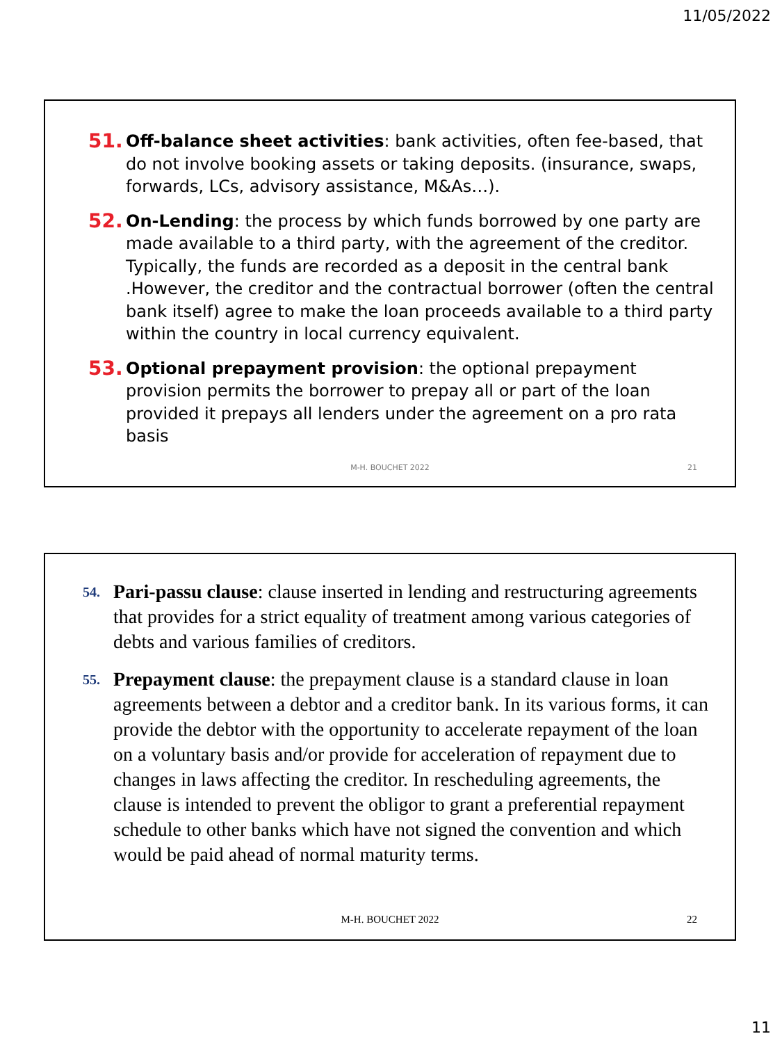11/05/2022
51. Off-balance sheet activities: bank activities, often fee-based, that do not involve booking assets or taking deposits. (insurance, swaps, forwards, LCs, advisory assistance, M&As…).
52. On-Lending: the process by which funds borrowed by one party are made available to a third party, with the agreement of the creditor. Typically, the funds are recorded as a deposit in the central bank .However, the creditor and the contractual borrower (often the central bank itself) agree to make the loan proceeds available to a third party within the country in local currency equivalent.
53. Optional prepayment provision: the optional prepayment provision permits the borrower to prepay all or part of the loan provided it prepays all lenders under the agreement on a pro rata basis
M-H. BOUCHET 2022 21
54. Pari-passu clause: clause inserted in lending and restructuring agreements that provides for a strict equality of treatment among various categories of debts and various families of creditors.
55. Prepayment clause: the prepayment clause is a standard clause in loan agreements between a debtor and a creditor bank. In its various forms, it can provide the debtor with the opportunity to accelerate repayment of the loan on a voluntary basis and/or provide for acceleration of repayment due to changes in laws affecting the creditor. In rescheduling agreements, the clause is intended to prevent the obligor to grant a preferential repayment schedule to other banks which have not signed the convention and which would be paid ahead of normal maturity terms.
M-H. BOUCHET 2022 22
11